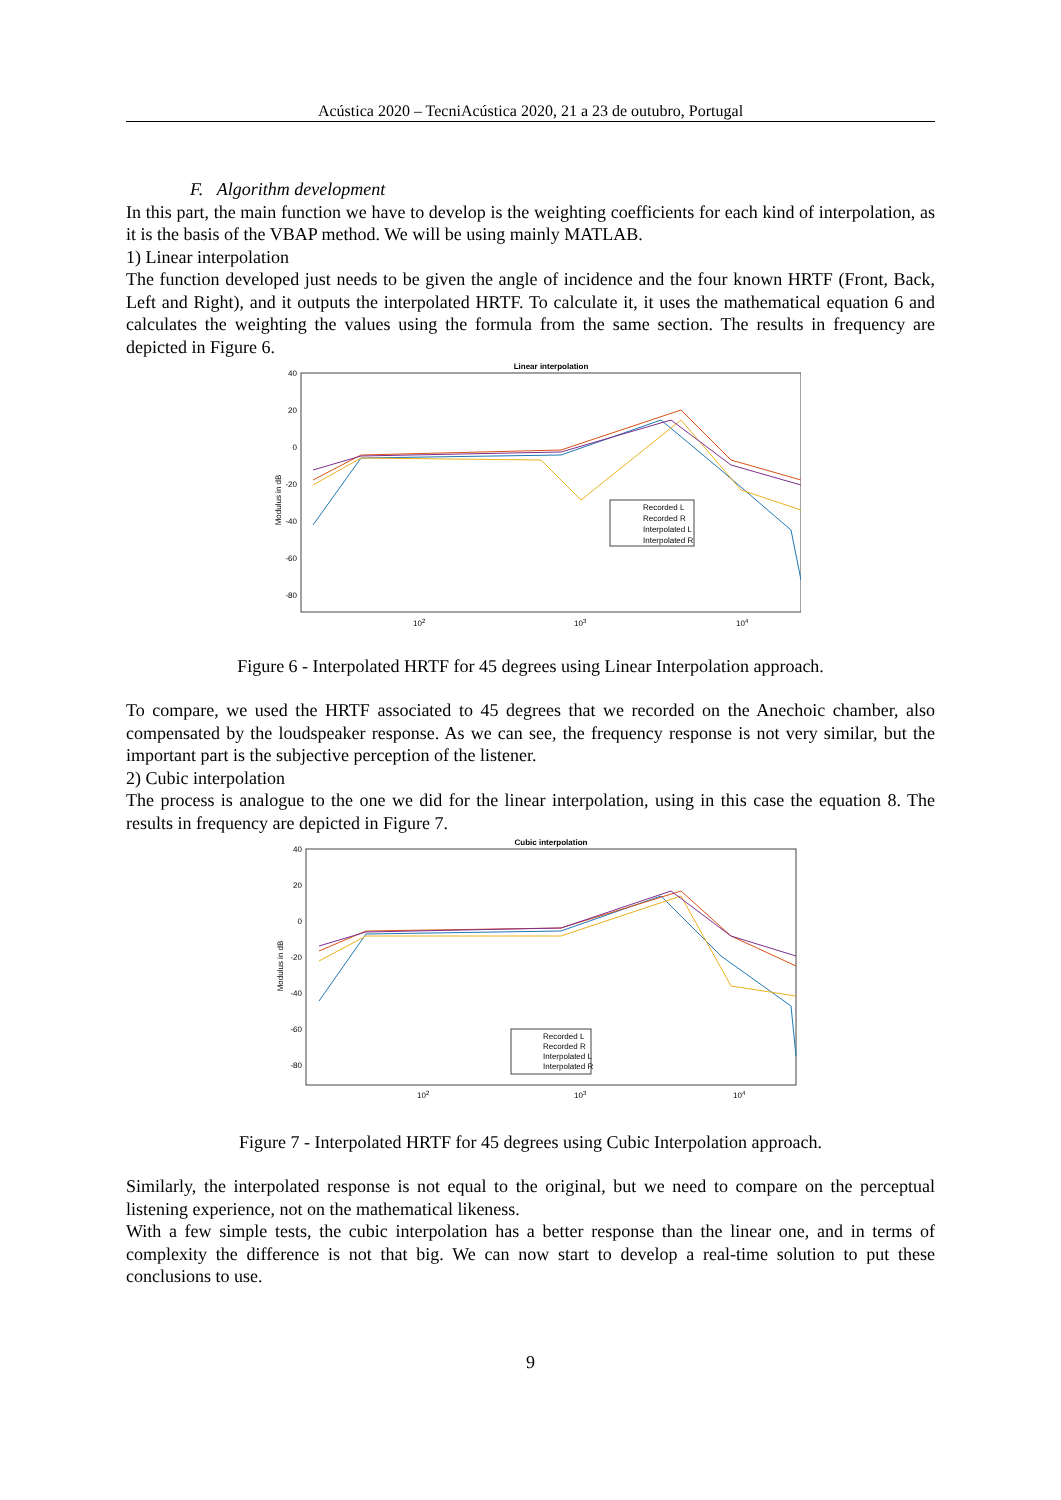Acústica 2020 – TecniAcústica 2020, 21 a 23 de outubro, Portugal
F. Algorithm development
In this part, the main function we have to develop is the weighting coefficients for each kind of interpolation, as it is the basis of the VBAP method. We will be using mainly MATLAB.
1) Linear interpolation
The function developed just needs to be given the angle of incidence and the four known HRTF (Front, Back, Left and Right), and it outputs the interpolated HRTF. To calculate it, it uses the mathematical equation 6 and calculates the weighting the values using the formula from the same section. The results in frequency are depicted in Figure 6.
Linear interpolation
40
20
0
-20
-40
-60
-80
Modulus in dB
102
103
104
Recorded L
Recorded R
Interpolated L
Interpolated R
Figure 6 - Interpolated HRTF for 45 degrees using Linear Interpolation approach.
To compare, we used the HRTF associated to 45 degrees that we recorded on the Anechoic chamber, also compensated by the loudspeaker response. As we can see, the frequency response is not very similar, but the important part is the subjective perception of the listener.
2) Cubic interpolation
The process is analogue to the one we did for the linear interpolation, using in this case the equation 8. The results in frequency are depicted in Figure 7.
Cubic interpolation
40
20
0
-20
-40
-60
-80
Modulus in dB
102
103
104
Recorded L
Recorded R
Interpolated L
Interpolated R
Figure 7 - Interpolated HRTF for 45 degrees using Cubic Interpolation approach.
Similarly, the interpolated response is not equal to the original, but we need to compare on the perceptual listening experience, not on the mathematical likeness.
With a few simple tests, the cubic interpolation has a better response than the linear one, and in terms of complexity the difference is not that big. We can now start to develop a real-time solution to put these conclusions to use.
9